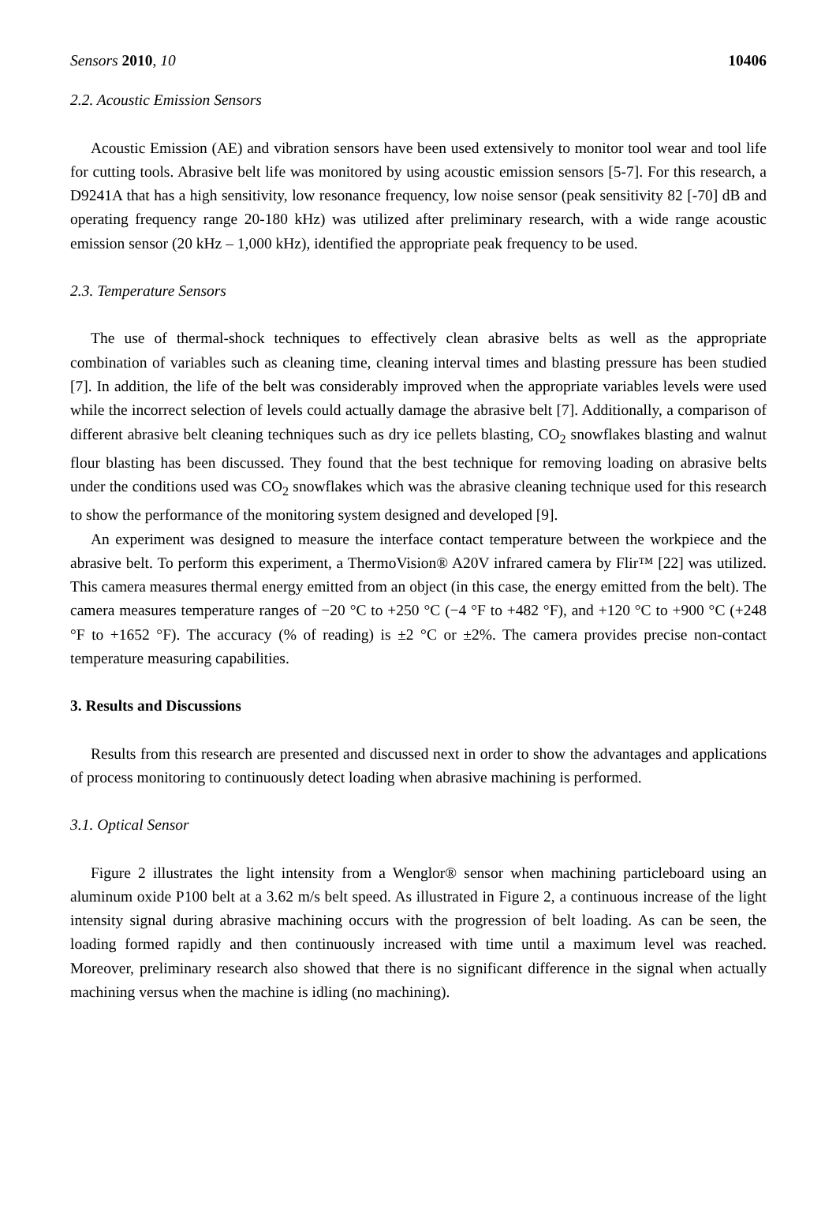Sensors 2010, 10 10406
2.2. Acoustic Emission Sensors
Acoustic Emission (AE) and vibration sensors have been used extensively to monitor tool wear and tool life for cutting tools. Abrasive belt life was monitored by using acoustic emission sensors [5-7]. For this research, a D9241A that has a high sensitivity, low resonance frequency, low noise sensor (peak sensitivity 82 [-70] dB and operating frequency range 20-180 kHz) was utilized after preliminary research, with a wide range acoustic emission sensor (20 kHz – 1,000 kHz), identified the appropriate peak frequency to be used.
2.3. Temperature Sensors
The use of thermal-shock techniques to effectively clean abrasive belts as well as the appropriate combination of variables such as cleaning time, cleaning interval times and blasting pressure has been studied [7]. In addition, the life of the belt was considerably improved when the appropriate variables levels were used while the incorrect selection of levels could actually damage the abrasive belt [7]. Additionally, a comparison of different abrasive belt cleaning techniques such as dry ice pellets blasting, CO<sub>2</sub> snowflakes blasting and walnut flour blasting has been discussed. They found that the best technique for removing loading on abrasive belts under the conditions used was CO<sub>2</sub> snowflakes which was the abrasive cleaning technique used for this research to show the performance of the monitoring system designed and developed [9].
An experiment was designed to measure the interface contact temperature between the workpiece and the abrasive belt. To perform this experiment, a ThermoVision® A20V infrared camera by Flir™ [22] was utilized. This camera measures thermal energy emitted from an object (in this case, the energy emitted from the belt). The camera measures temperature ranges of −20 °C to +250 °C (−4 °F to +482 °F), and +120 °C to +900 °C (+248 °F to +1652 °F). The accuracy (% of reading) is ±2 °C or ±2%. The camera provides precise non-contact temperature measuring capabilities.
3. Results and Discussions
Results from this research are presented and discussed next in order to show the advantages and applications of process monitoring to continuously detect loading when abrasive machining is performed.
3.1. Optical Sensor
Figure 2 illustrates the light intensity from a Wenglor® sensor when machining particleboard using an aluminum oxide P100 belt at a 3.62 m/s belt speed. As illustrated in Figure 2, a continuous increase of the light intensity signal during abrasive machining occurs with the progression of belt loading. As can be seen, the loading formed rapidly and then continuously increased with time until a maximum level was reached. Moreover, preliminary research also showed that there is no significant difference in the signal when actually machining versus when the machine is idling (no machining).